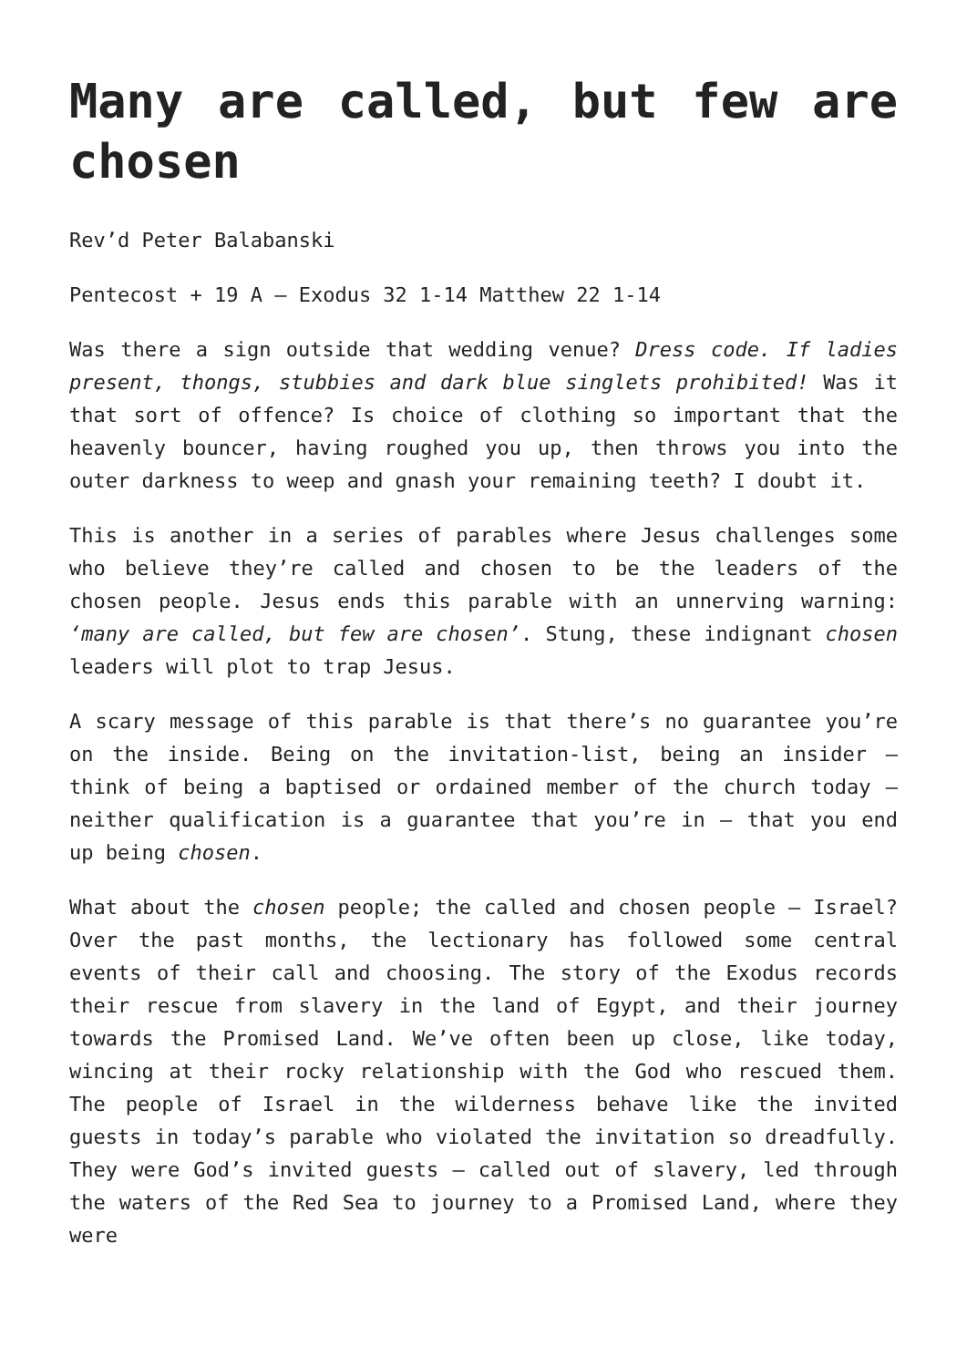Many are called, but few are chosen
Rev’d Peter Balabanski
Pentecost + 19 A – Exodus 32 1-14 Matthew 22 1-14
Was there a sign outside that wedding venue? Dress code. If ladies present, thongs, stubbies and dark blue singlets prohibited! Was it that sort of offence? Is choice of clothing so important that the heavenly bouncer, having roughed you up, then throws you into the outer darkness to weep and gnash your remaining teeth? I doubt it.
This is another in a series of parables where Jesus challenges some who believe they’re called and chosen to be the leaders of the chosen people. Jesus ends this parable with an unnerving warning: ‘many are called, but few are chosen’. Stung, these indignant chosen leaders will plot to trap Jesus.
A scary message of this parable is that there’s no guarantee you’re on the inside. Being on the invitation-list, being an insider – think of being a baptised or ordained member of the church today – neither qualification is a guarantee that you’re in – that you end up being chosen.
What about the chosen people; the called and chosen people – Israel? Over the past months, the lectionary has followed some central events of their call and choosing. The story of the Exodus records their rescue from slavery in the land of Egypt, and their journey towards the Promised Land. We’ve often been up close, like today, wincing at their rocky relationship with the God who rescued them. The people of Israel in the wilderness behave like the invited guests in today’s parable who violated the invitation so dreadfully. They were God’s invited guests – called out of slavery, led through the waters of the Red Sea to journey to a Promised Land, where they were